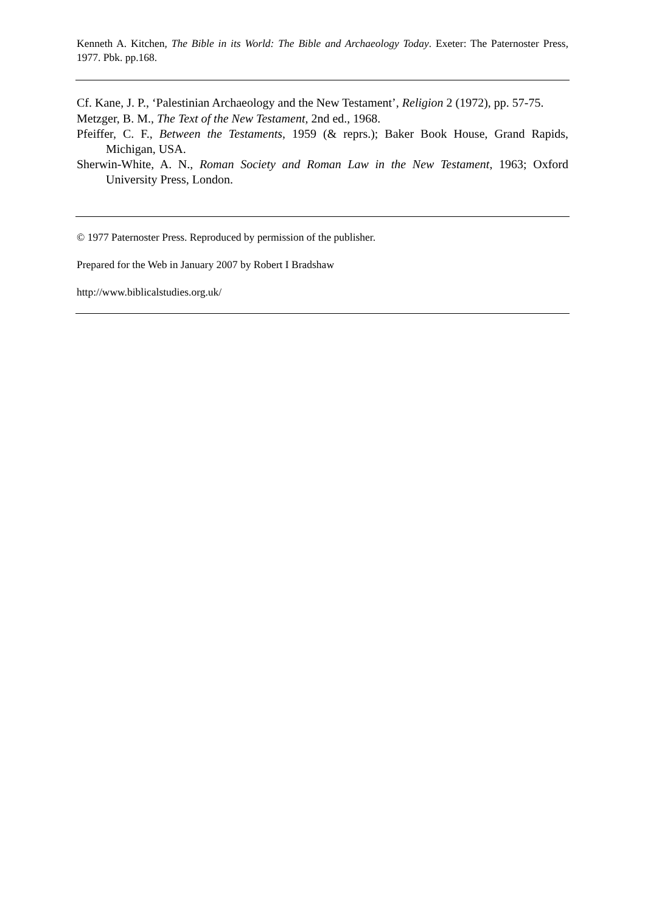Kenneth A. Kitchen, The Bible in its World: The Bible and Archaeology Today. Exeter: The Paternoster Press, 1977. Pbk. pp.168.
Cf. Kane, J. P., ‘Palestinian Archaeology and the New Testament’, Religion 2 (1972), pp. 57-75.
Metzger, B. M., The Text of the New Testament, 2nd ed., 1968.
Pfeiffer, C. F., Between the Testaments, 1959 (& reprs.); Baker Book House, Grand Rapids, Michigan, USA.
Sherwin-White, A. N., Roman Society and Roman Law in the New Testament, 1963; Oxford University Press, London.
© 1977 Paternoster Press. Reproduced by permission of the publisher.
Prepared for the Web in January 2007 by Robert I Bradshaw
http://www.biblicalstudies.org.uk/